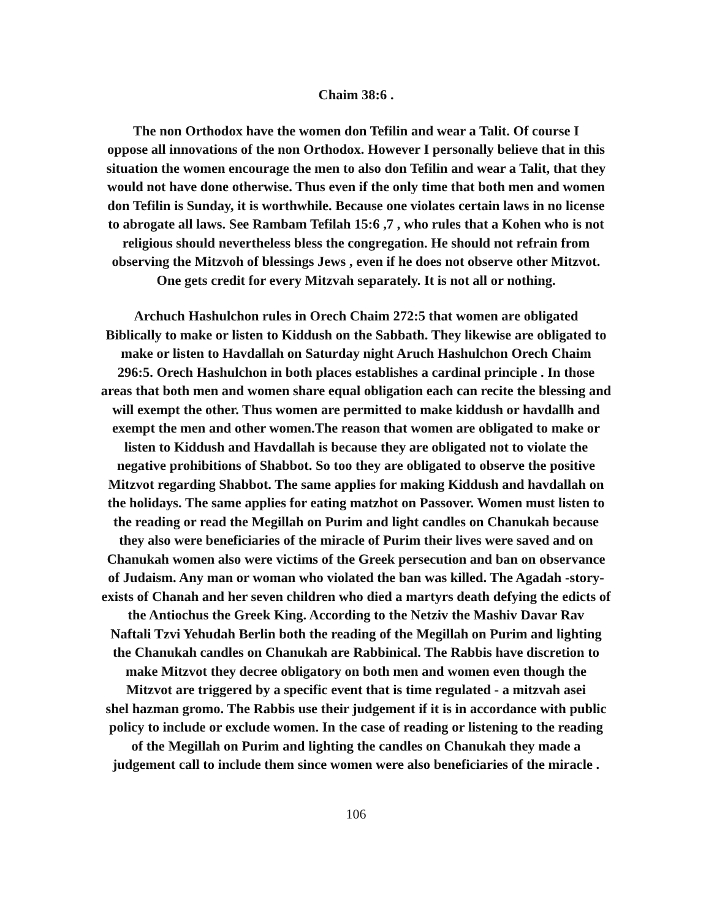Chaim 38:6 .
The non Orthodox have the women don Tefilin and wear a Talit. Of course I
oppose all innovations of the non Orthodox. However I personally believe that in this
situation the women encourage the men to also don Tefilin and wear a Talit, that they
would not have done otherwise. Thus even if the only time that both men and women
don Tefilin is Sunday, it is worthwhile. Because one violates certain laws in no license
to abrogate all laws. See Rambam Tefilah 15:6 ,7 , who rules that a Kohen who is not
religious should nevertheless bless the congregation. He should not refrain from
observing the Mitzvoh of blessings Jews , even if he does not observe other Mitzvot.
One gets credit for every Mitzvah separately. It is not all or nothing.
Archuch Hashulchon rules in Orech Chaim 272:5 that women are obligated
Biblically to make or listen to Kiddush on the Sabbath. They likewise are obligated to
make or listen to Havdallah on Saturday night Aruch Hashulchon Orech Chaim
296:5. Orech Hashulchon in both places establishes a cardinal principle . In those
areas that both men and women share equal obligation each can recite the blessing and
will exempt the other. Thus women are permitted to make kiddush or havdallh and
exempt the men and other women.The reason that women are obligated to make or
listen to Kiddush and Havdallah is because they are obligated not to violate the
negative prohibitions of Shabbot. So too they are obligated to observe the positive
Mitzvot regarding Shabbot. The same applies for making Kiddush and havdallah on
the holidays. The same applies for eating matzhot on Passover. Women must listen to
the reading or read the Megillah on Purim and light candles on Chanukah because
they also were beneficiaries of the miracle of Purim their lives were saved and on
Chanukah women also were victims of the Greek persecution and ban on observance
of Judaism. Any man or woman who violated the ban was killed. The Agadah -story-
exists of Chanah and her seven children who died a martyrs death defying the edicts of
the Antiochus the Greek King. According to the Netziv the Mashiv Davar Rav
Naftali Tzvi Yehudah Berlin both the reading of the Megillah on Purim and lighting
the Chanukah candles on Chanukah are Rabbinical. The Rabbis have discretion to
make Mitzvot they decree obligatory on both men and women even though the
Mitzvot are triggered by a specific event that is time regulated - a mitzvah asei
shel hazman gromo. The Rabbis use their judgement if it is in accordance with public
policy to include or exclude women. In the case of reading or listening to the reading
of the Megillah on Purim and lighting the candles on Chanukah they made a
judgement call to include them since women were also beneficiaries of the miracle .
106